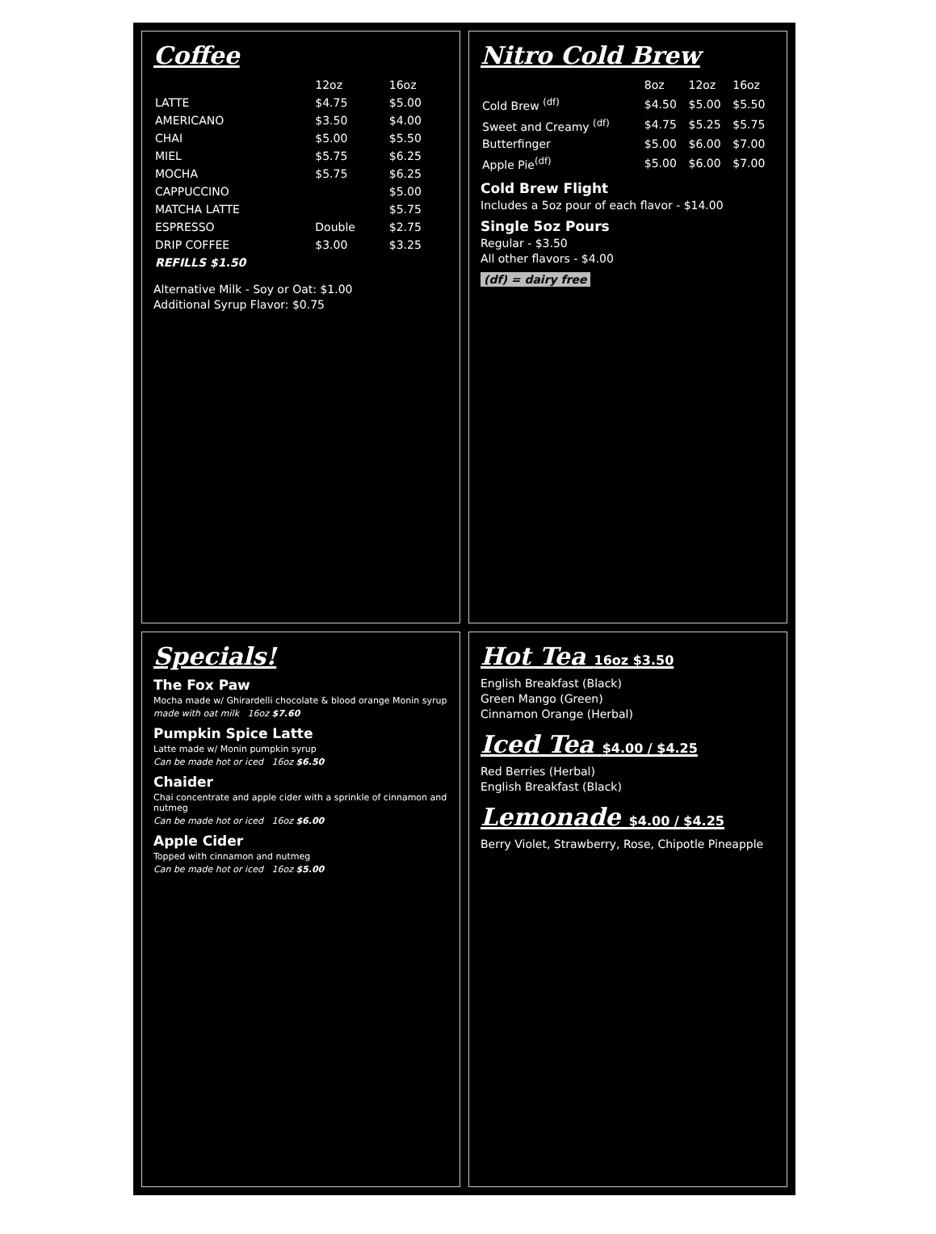Coffee
| | 12oz | 16oz |
| --- | --- | --- |
| LATTE | $4.75 | $5.00 |
| AMERICANO | $3.50 | $4.00 |
| CHAI | $5.00 | $5.50 |
| MIEL | $5.75 | $6.25 |
| MOCHA | $5.75 | $6.25 |
| CAPPUCCINO | | $5.00 |
| MATCHA LATTE | | $5.75 |
| ESPRESSO | Double | $2.75 |
| DRIP COFFEE | $3.00 | $3.25 |
| REFILLS $1.50 | | |
Alternative Milk - Soy or Oat: $1.00
Additional Syrup Flavor: $0.75
Nitro Cold Brew
| | 8oz | 12oz | 16oz |
| --- | --- | --- | --- |
| Cold Brew <sup>(df)</sup> | $4.50 | $5.00 | $5.50 |
| Sweet and Creamy <sup>(df)</sup> | $4.75 | $5.25 | $5.75 |
| Butterfinger | $5.00 | $6.00 | $7.00 |
| Apple Pie<sup>(df)</sup> | $5.00 | $6.00 | $7.00 |
Cold Brew Flight
Includes a 5oz pour of each flavor - $14.00
Single 5oz Pours
Regular - $3.50
All other flavors - $4.00
(df) = dairy free
Specials!
The Fox Paw
Mocha made w/ Ghirardelli chocolate & blood orange Monin syrup
made with oat milk 16oz $7.60
Pumpkin Spice Latte
Latte made w/ Monin pumpkin syrup
Can be made hot or iced 16oz $6.50
Chaider
Chai concentrate and apple cider with a sprinkle of cinnamon and nutmeg
Can be made hot or iced 16oz $6.00
Apple Cider
Topped with cinnamon and nutmeg
Can be made hot or iced 16oz $5.00
Hot Tea 16oz $3.50
English Breakfast (Black)
Green Mango (Green)
Cinnamon Orange (Herbal)
Iced Tea $4.00 / $4.25
Red Berries (Herbal)
English Breakfast (Black)
Lemonade $4.00 / $4.25
Berry Violet, Strawberry, Rose, Chipotle Pineapple